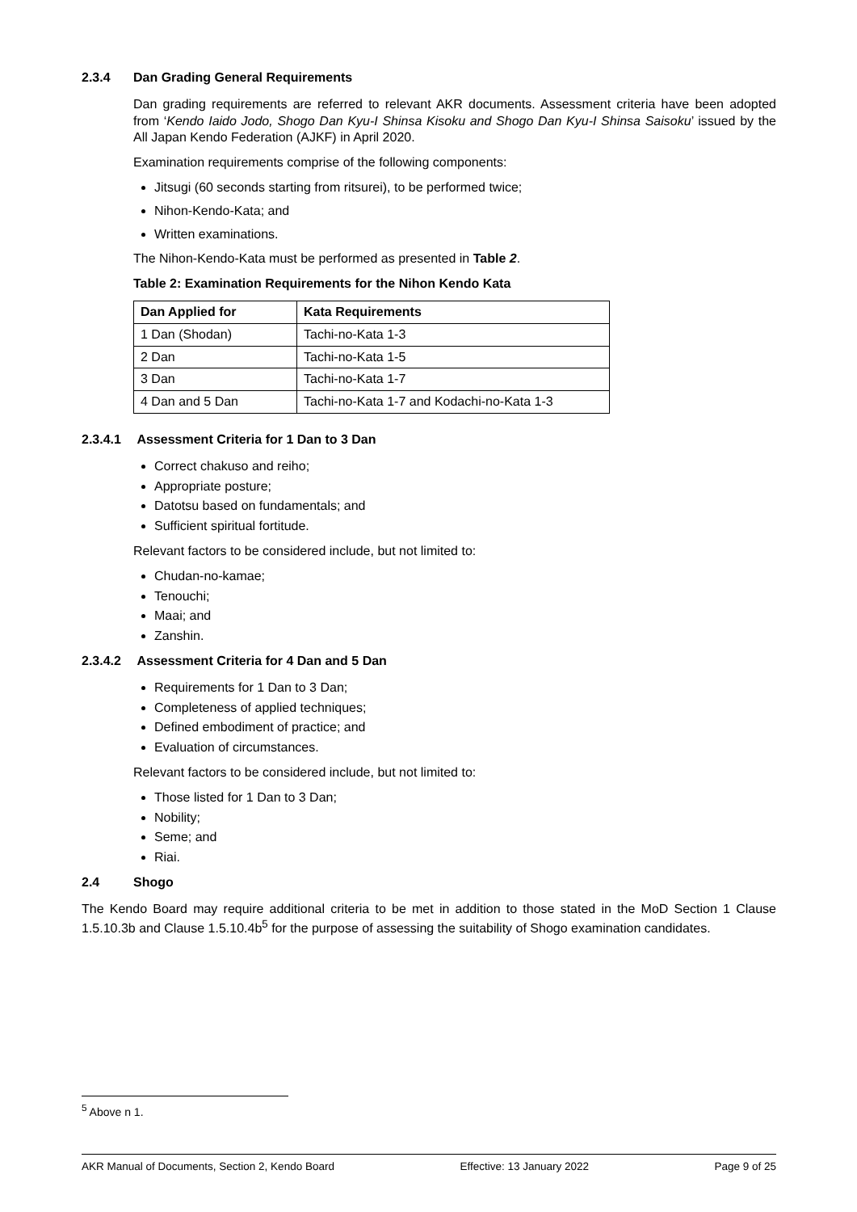2.3.4 Dan Grading General Requirements
Dan grading requirements are referred to relevant AKR documents. Assessment criteria have been adopted from ‘Kendo Iaido Jodo, Shogo Dan Kyu-I Shinsa Kisoku and Shogo Dan Kyu-I Shinsa Saisoku’ issued by the All Japan Kendo Federation (AJKF) in April 2020.
Examination requirements comprise of the following components:
Jitsugi (60 seconds starting from ritsurei), to be performed twice;
Nihon-Kendo-Kata; and
Written examinations.
The Nihon-Kendo-Kata must be performed as presented in Table 2.
Table 2: Examination Requirements for the Nihon Kendo Kata
| Dan Applied for | Kata Requirements |
| --- | --- |
| 1 Dan (Shodan) | Tachi-no-Kata 1-3 |
| 2 Dan | Tachi-no-Kata 1-5 |
| 3 Dan | Tachi-no-Kata 1-7 |
| 4 Dan and 5 Dan | Tachi-no-Kata 1-7 and Kodachi-no-Kata 1-3 |
2.3.4.1 Assessment Criteria for 1 Dan to 3 Dan
Correct chakuso and reiho;
Appropriate posture;
Datotsu based on fundamentals; and
Sufficient spiritual fortitude.
Relevant factors to be considered include, but not limited to:
Chudan-no-kamae;
Tenouchi;
Maai; and
Zanshin.
2.3.4.2 Assessment Criteria for 4 Dan and 5 Dan
Requirements for 1 Dan to 3 Dan;
Completeness of applied techniques;
Defined embodiment of practice; and
Evaluation of circumstances.
Relevant factors to be considered include, but not limited to:
Those listed for 1 Dan to 3 Dan;
Nobility;
Seme; and
Riai.
2.4 Shogo
The Kendo Board may require additional criteria to be met in addition to those stated in the MoD Section 1 Clause 1.5.10.3b and Clause 1.5.10.4b<sup>5</sup> for the purpose of assessing the suitability of Shogo examination candidates.
<sup>5</sup> Above n 1.
AKR Manual of Documents, Section 2, Kendo Board Effective: 13 January 2022 Page 9 of 25